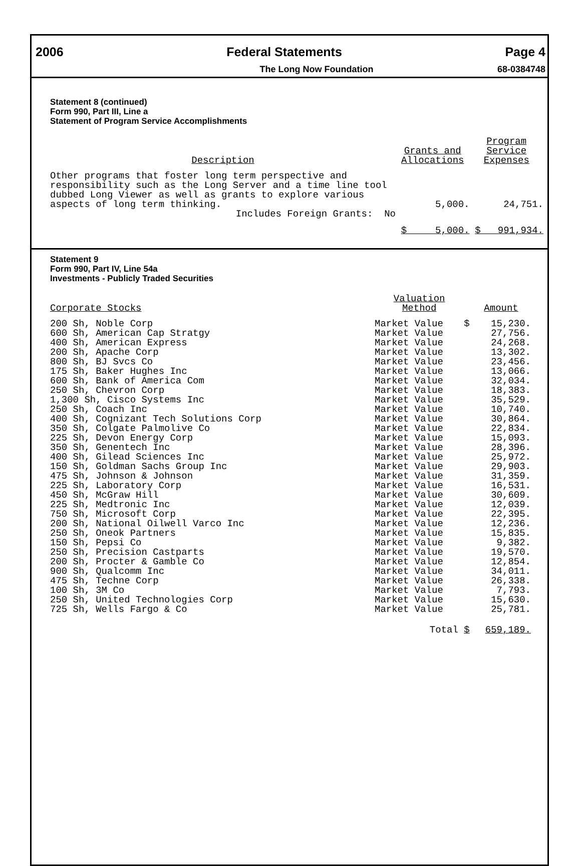2006 Federal Statements Page 4
The Long Now Foundation 68-0384748
Statement 8 (continued)
Form 990, Part III, Line a
Statement of Program Service Accomplishments
| Description | Grants and Allocations | Program Service Expenses |
| --- | --- | --- |
| Other programs that foster long term perspective and responsibility such as the Long Server and a time line tool dubbed Long Viewer as well as grants to explore various aspects of long term thinking. | 5,000. | 24,751. |
| Includes Foreign Grants: No | | |
| | $ 5,000. | $ 991,934. |
Statement 9
Form 990, Part IV, Line 54a
Investments - Publicly Traded Securities
| Corporate Stocks | Valuation Method | | Amount |
| --- | --- | --- | --- |
| 200 Sh, Noble Corp | Market Value | $ | 15,230. |
| 600 Sh, American Cap Stratgy | Market Value | | 27,756. |
| 400 Sh, American Express | Market Value | | 24,268. |
| 200 Sh, Apache Corp | Market Value | | 13,302. |
| 800 Sh, BJ Svcs Co | Market Value | | 23,456. |
| 175 Sh, Baker Hughes Inc | Market Value | | 13,066. |
| 600 Sh, Bank of America Com | Market Value | | 32,034. |
| 250 Sh, Chevron Corp | Market Value | | 18,383. |
| 1,300 Sh, Cisco Systems Inc | Market Value | | 35,529. |
| 250 Sh, Coach Inc | Market Value | | 10,740. |
| 400 Sh, Cognizant Tech Solutions Corp | Market Value | | 30,864. |
| 350 Sh, Colgate Palmolive Co | Market Value | | 22,834. |
| 225 Sh, Devon Energy Corp | Market Value | | 15,093. |
| 350 Sh, Genentech Inc | Market Value | | 28,396. |
| 400 Sh, Gilead Sciences Inc | Market Value | | 25,972. |
| 150 Sh, Goldman Sachs Group Inc | Market Value | | 29,903. |
| 475 Sh, Johnson & Johnson | Market Value | | 31,359. |
| 225 Sh, Laboratory Corp | Market Value | | 16,531. |
| 450 Sh, McGraw Hill | Market Value | | 30,609. |
| 225 Sh, Medtronic Inc | Market Value | | 12,039. |
| 750 Sh, Microsoft Corp | Market Value | | 22,395. |
| 200 Sh, National Oilwell Varco Inc | Market Value | | 12,236. |
| 250 Sh, Oneok Partners | Market Value | | 15,835. |
| 150 Sh, Pepsi Co | Market Value | | 9,382. |
| 250 Sh, Precision Castparts | Market Value | | 19,570. |
| 200 Sh, Procter & Gamble Co | Market Value | | 12,854. |
| 900 Sh, Qualcomm Inc | Market Value | | 34,011. |
| 475 Sh, Techne Corp | Market Value | | 26,338. |
| 100 Sh, 3M Co | Market Value | | 7,793. |
| 250 Sh, United Technologies Corp | Market Value | | 15,630. |
| 725 Sh, Wells Fargo & Co | Market Value | | 25,781. |
| | Total | $ | 659,189. |